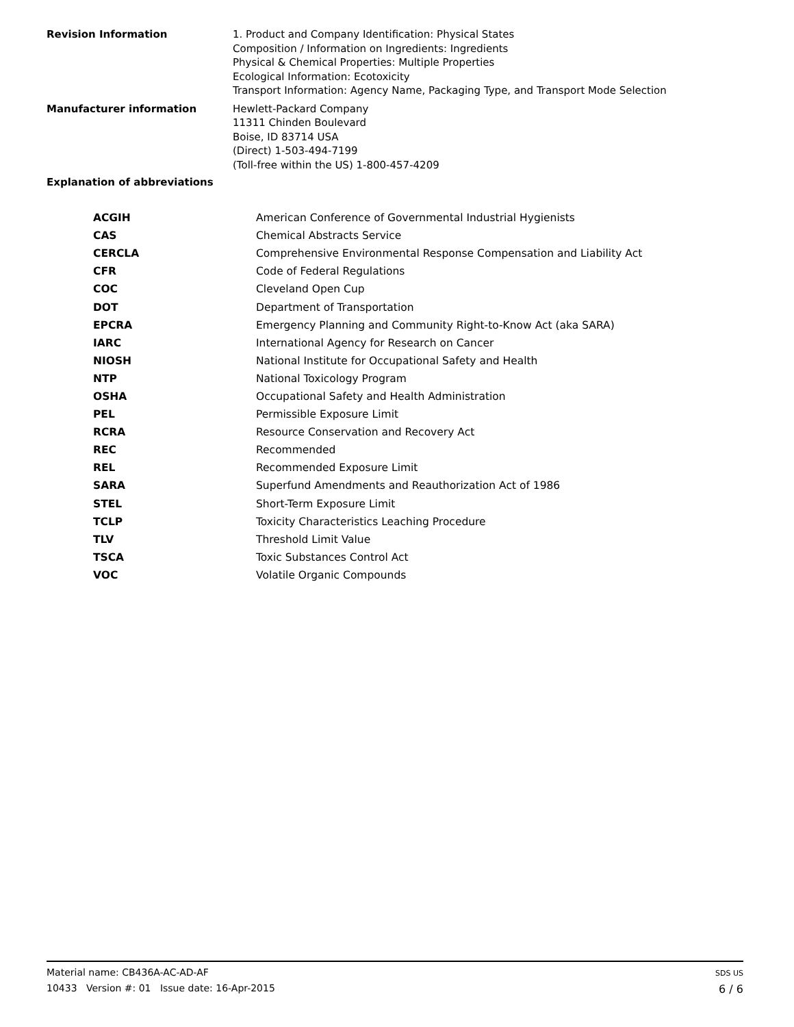Revision Information 1. Product and Company Identification: Physical States
Composition / Information on Ingredients: Ingredients
Physical & Chemical Properties: Multiple Properties
Ecological Information: Ecotoxicity
Transport Information: Agency Name, Packaging Type, and Transport Mode Selection
Manufacturer information Hewlett-Packard Company
11311 Chinden Boulevard
Boise, ID 83714 USA
(Direct) 1-503-494-7199
(Toll-free within the US) 1-800-457-4209
Explanation of abbreviations
| ACGIH | American Conference of Governmental Industrial Hygienists |
| CAS | Chemical Abstracts Service |
| CERCLA | Comprehensive Environmental Response Compensation and Liability Act |
| CFR | Code of Federal Regulations |
| COC | Cleveland Open Cup |
| DOT | Department of Transportation |
| EPCRA | Emergency Planning and Community Right-to-Know Act (aka SARA) |
| IARC | International Agency for Research on Cancer |
| NIOSH | National Institute for Occupational Safety and Health |
| NTP | National Toxicology Program |
| OSHA | Occupational Safety and Health Administration |
| PEL | Permissible Exposure Limit |
| RCRA | Resource Conservation and Recovery Act |
| REC | Recommended |
| REL | Recommended Exposure Limit |
| SARA | Superfund Amendments and Reauthorization Act of 1986 |
| STEL | Short-Term Exposure Limit |
| TCLP | Toxicity Characteristics Leaching Procedure |
| TLV | Threshold Limit Value |
| TSCA | Toxic Substances Control Act |
| VOC | Volatile Organic Compounds |
Material name: CB436A-AC-AD-AF
10433 Version #: 01 Issue date: 16-Apr-2015
SDS US
6 / 6